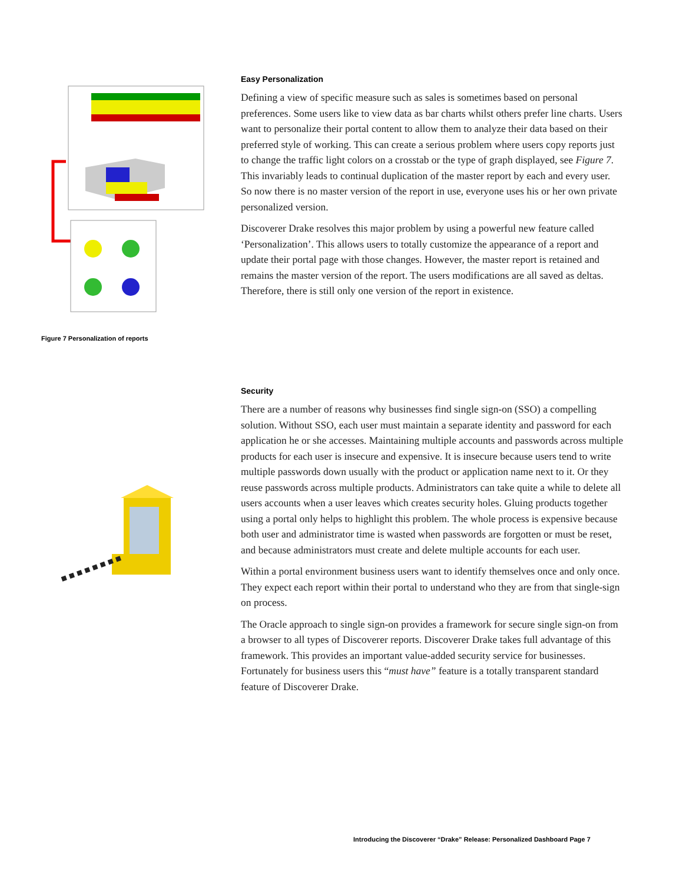Figure 7 Personalization of reports
Easy Personalization
Defining a view of specific measure such as sales is sometimes based on personal preferences. Some users like to view data as bar charts whilst others prefer line charts. Users want to personalize their portal content to allow them to analyze their data based on their preferred style of working. This can create a serious problem where users copy reports just to change the traffic light colors on a crosstab or the type of graph displayed, see Figure 7. This invariably leads to continual duplication of the master report by each and every user. So now there is no master version of the report in use, everyone uses his or her own private personalized version.
Discoverer Drake resolves this major problem by using a powerful new feature called ‘Personalization’. This allows users to totally customize the appearance of a report and update their portal page with those changes. However, the master report is retained and remains the master version of the report. The users modifications are all saved as deltas. Therefore, there is still only one version of the report in existence.
Security
There are a number of reasons why businesses find single sign-on (SSO) a compelling solution. Without SSO, each user must maintain a separate identity and password for each application he or she accesses. Maintaining multiple accounts and passwords across multiple products for each user is insecure and expensive. It is insecure because users tend to write multiple passwords down usually with the product or application name next to it. Or they reuse passwords across multiple products. Administrators can take quite a while to delete all users accounts when a user leaves which creates security holes. Gluing products together using a portal only helps to highlight this problem. The whole process is expensive because both user and administrator time is wasted when passwords are forgotten or must be reset, and because administrators must create and delete multiple accounts for each user.
Within a portal environment business users want to identify themselves once and only once. They expect each report within their portal to understand who they are from that single-sign on process.
The Oracle approach to single sign-on provides a framework for secure single sign-on from a browser to all types of Discoverer reports. Discoverer Drake takes full advantage of this framework. This provides an important value-added security service for businesses. Fortunately for business users this “must have” feature is a totally transparent standard feature of Discoverer Drake.
Introducing the Discoverer “Drake” Release: Personalized Dashboard Page 7